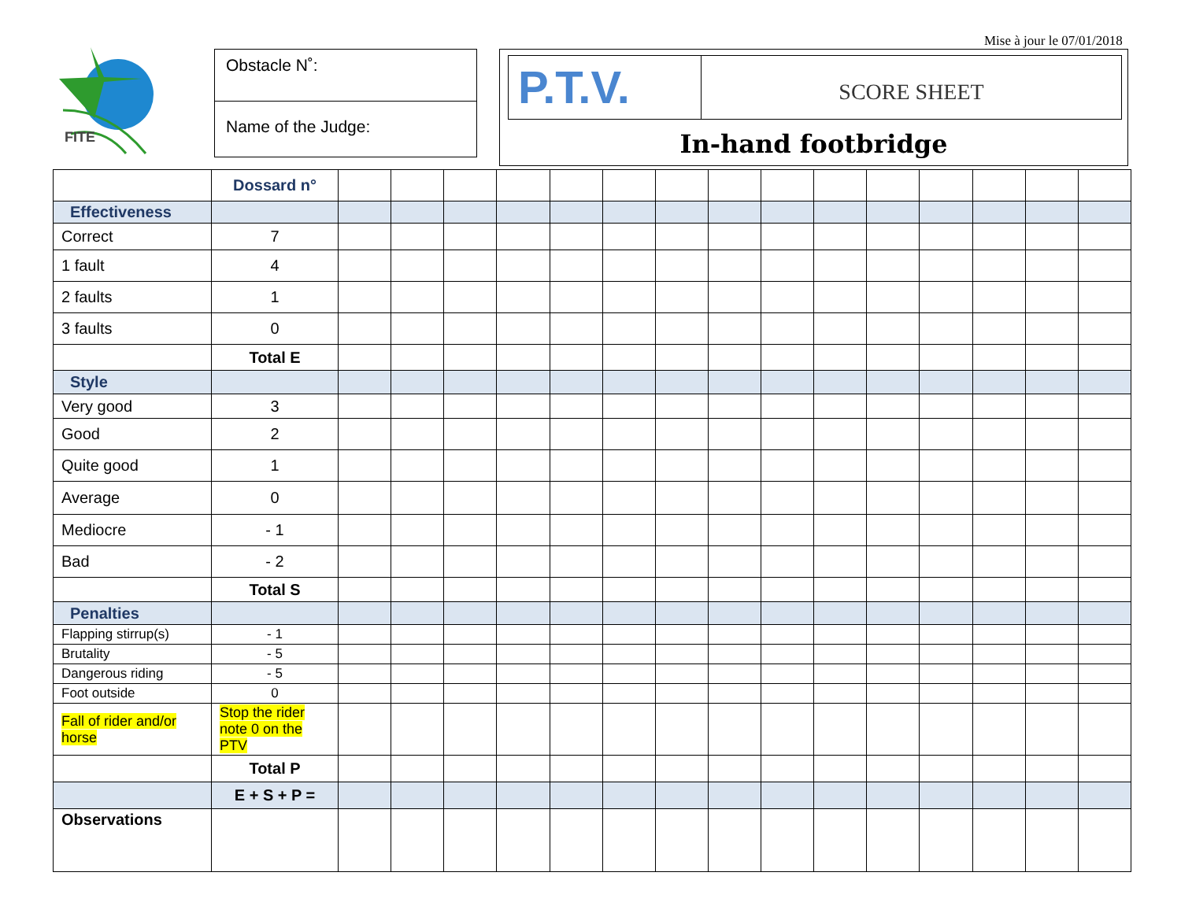Mise à jour le 07/01/2018
FITE
Obstacle N˚:
Name of the Judge:
P.T.V.
SCORE SHEET
In-hand footbridge
| | Dossard n° | | | | | | | | | | | | | | | |
| Effectiveness | | | | | | | | | | | | | | | | |
| Correct | 7 | | | | | | | | | | | | | | | |
| 1 fault | 4 | | | | | | | | | | | | | | | |
| 2 faults | 1 | | | | | | | | | | | | | | | |
| 3 faults | 0 | | | | | | | | | | | | | | | |
| | Total E | | | | | | | | | | | | | | | |
| Style | | | | | | | | | | | | | | | | |
| Very good | 3 | | | | | | | | | | | | | | | |
| Good | 2 | | | | | | | | | | | | | | | |
| Quite good | 1 | | | | | | | | | | | | | | | |
| Average | 0 | | | | | | | | | | | | | | | |
| Mediocre | - 1 | | | | | | | | | | | | | | | |
| Bad | - 2 | | | | | | | | | | | | | | | |
| | Total S | | | | | | | | | | | | | | | |
| Penalties | | | | | | | | | | | | | | | | |
| Flapping stirrup(s) | - 1 | | | | | | | | | | | | | | | |
| Brutality | - 5 | | | | | | | | | | | | | | | |
| Dangerous riding | - 5 | | | | | | | | | | | | | | | |
| Foot outside | 0 | | | | | | | | | | | | | | | |
| Fall of rider and/or horse | Stop the rider note 0 on the PTV | | | | | | | | | | | | | | | |
| | Total P | | | | | | | | | | | | | | | |
| | E + S + P = | | | | | | | | | | | | | | | |
| Observations | | | | | | | | | | | | | | | | |